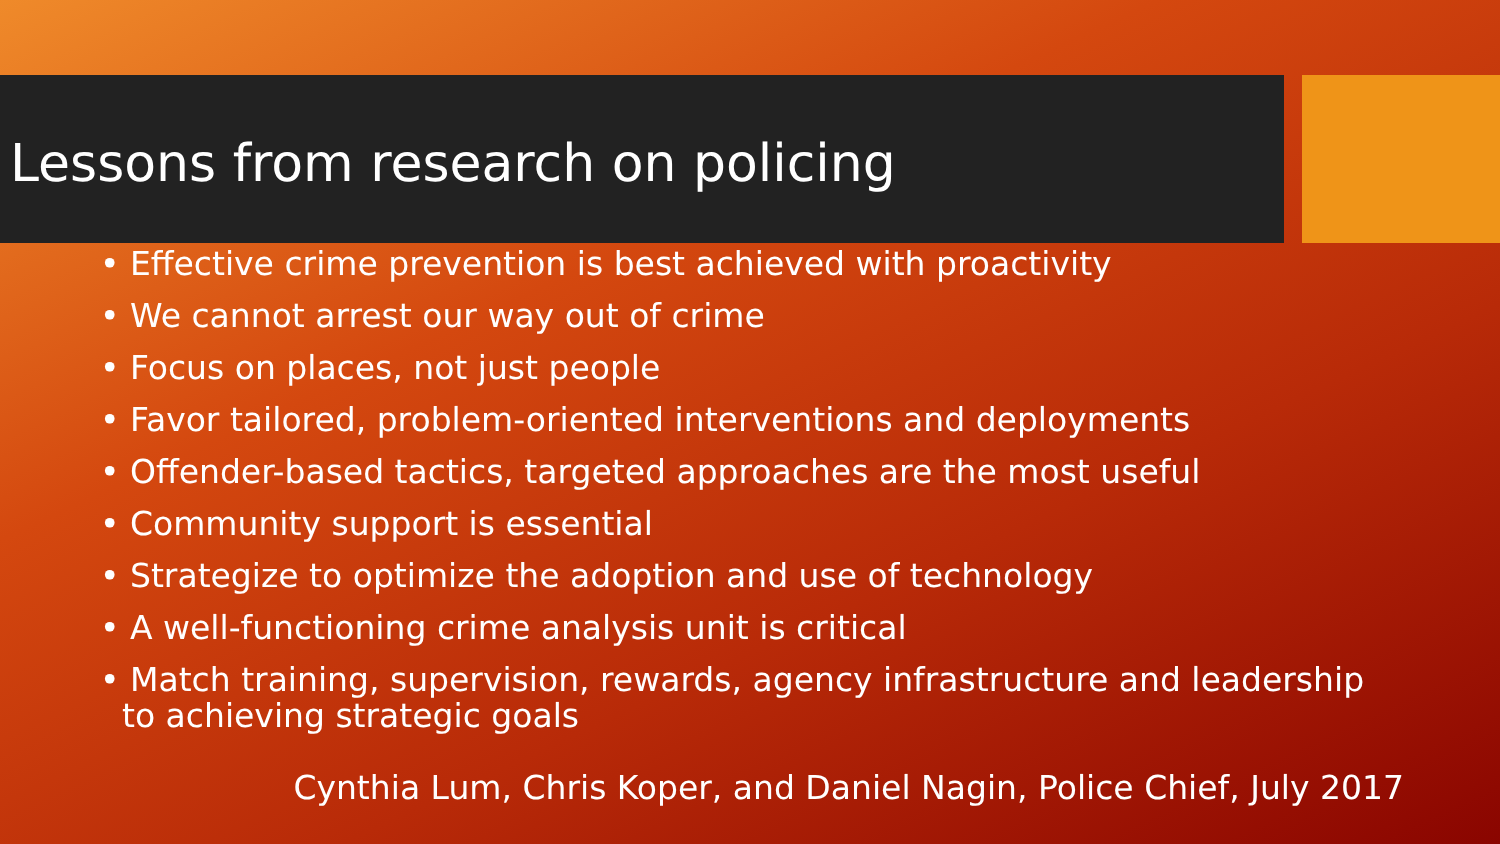Lessons from research on policing
• Effective crime prevention is best achieved with proactivity
• We cannot arrest our way out of crime
• Focus on places, not just people
• Favor tailored, problem-oriented interventions and deployments
• Offender-based tactics, targeted approaches are the most useful
• Community support is essential
• Strategize to optimize the adoption and use of technology
• A well-functioning crime analysis unit is critical
• Match training, supervision, rewards, agency infrastructure and leadership to achieving strategic goals
Cynthia Lum, Chris Koper, and Daniel Nagin, Police Chief, July 2017